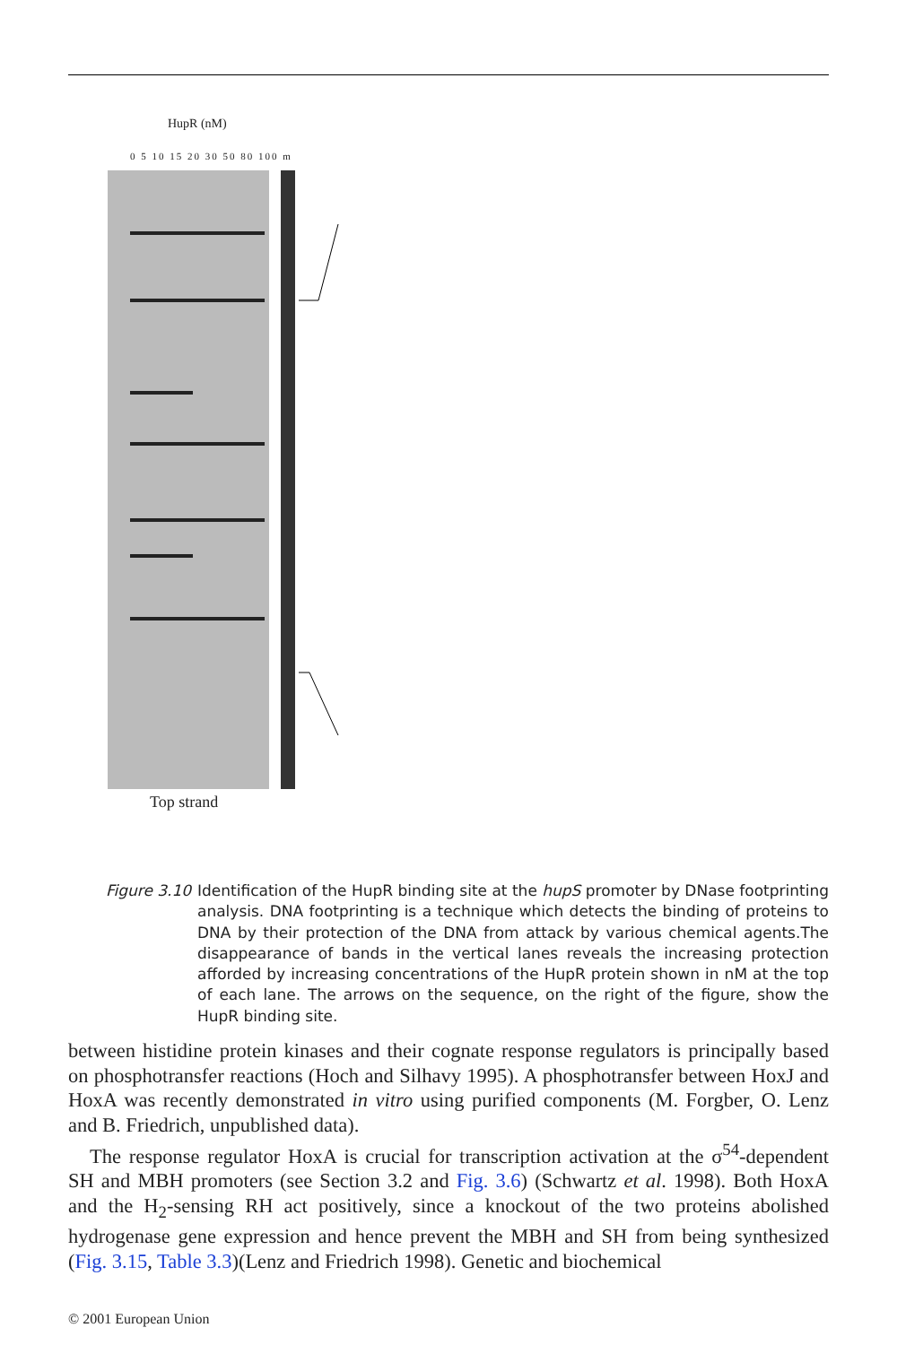HupR (nM)
0 5 10 15 20 30 50 80 100 m
Top strand
Figure 3.10
Identification of the HupR binding site at the hupS promoter by DNase footprinting analysis. DNA footprinting is a technique which detects the binding of proteins to DNA by their protection of the DNA from attack by various chemical agents.The disappearance of bands in the vertical lanes reveals the increasing protection afforded by increasing concentrations of the HupR protein shown in nM at the top of each lane. The arrows on the sequence, on the right of the figure, show the HupR binding site.
between histidine protein kinases and their cognate response regulators is principally based on phosphotransfer reactions (Hoch and Silhavy 1995). A phosphotransfer between HoxJ and HoxA was recently demonstrated in vitro using purified components (M. Forgber, O. Lenz and B. Friedrich, unpublished data).
The response regulator HoxA is crucial for transcription activation at the σ<sup>54</sup>-dependent SH and MBH promoters (see Section 3.2 and Fig. 3.6) (Schwartz et al. 1998). Both HoxA and the H<sub>2</sub>-sensing RH act positively, since a knockout of the two proteins abolished hydrogenase gene expression and hence prevent the MBH and SH from being synthesized (Fig. 3.15, Table 3.3)(Lenz and Friedrich 1998). Genetic and biochemical
© 2001 European Union